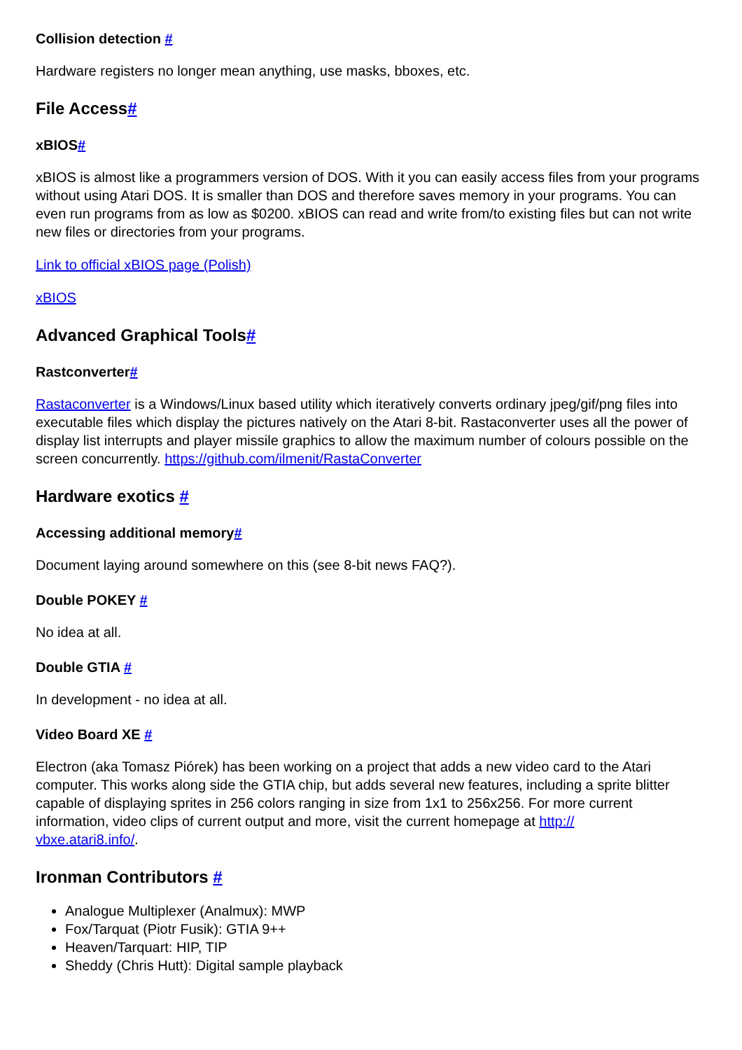Collision detection #
Hardware registers no longer mean anything, use masks, bboxes, etc.
File Access#
xBIOS#
xBIOS is almost like a programmers version of DOS. With it you can easily access files from your programs without using Atari DOS. It is smaller than DOS and therefore saves memory in your programs. You can even run programs from as low as $0200. xBIOS can read and write from/to existing files but can not write new files or directories from your programs.
Link to official xBIOS page (Polish)
xBIOS
Advanced Graphical Tools#
Rastconverter#
Rastaconverter is a Windows/Linux based utility which iteratively converts ordinary jpeg/gif/png files into executable files which display the pictures natively on the Atari 8-bit. Rastaconverter uses all the power of display list interrupts and player missile graphics to allow the maximum number of colours possible on the screen concurrently. https://github.com/ilmenit/RastaConverter
Hardware exotics #
Accessing additional memory#
Document laying around somewhere on this (see 8-bit news FAQ?).
Double POKEY #
No idea at all.
Double GTIA #
In development - no idea at all.
Video Board XE #
Electron (aka Tomasz Piórek) has been working on a project that adds a new video card to the Atari computer. This works along side the GTIA chip, but adds several new features, including a sprite blitter capable of displaying sprites in 256 colors ranging in size from 1x1 to 256x256. For more current information, video clips of current output and more, visit the current homepage at http://
vbxe.atari8.info/.
Ironman Contributors #
Analogue Multiplexer (Analmux): MWP
Fox/Tarquat (Piotr Fusik): GTIA 9++
Heaven/Tarquart: HIP, TIP
Sheddy (Chris Hutt): Digital sample playback